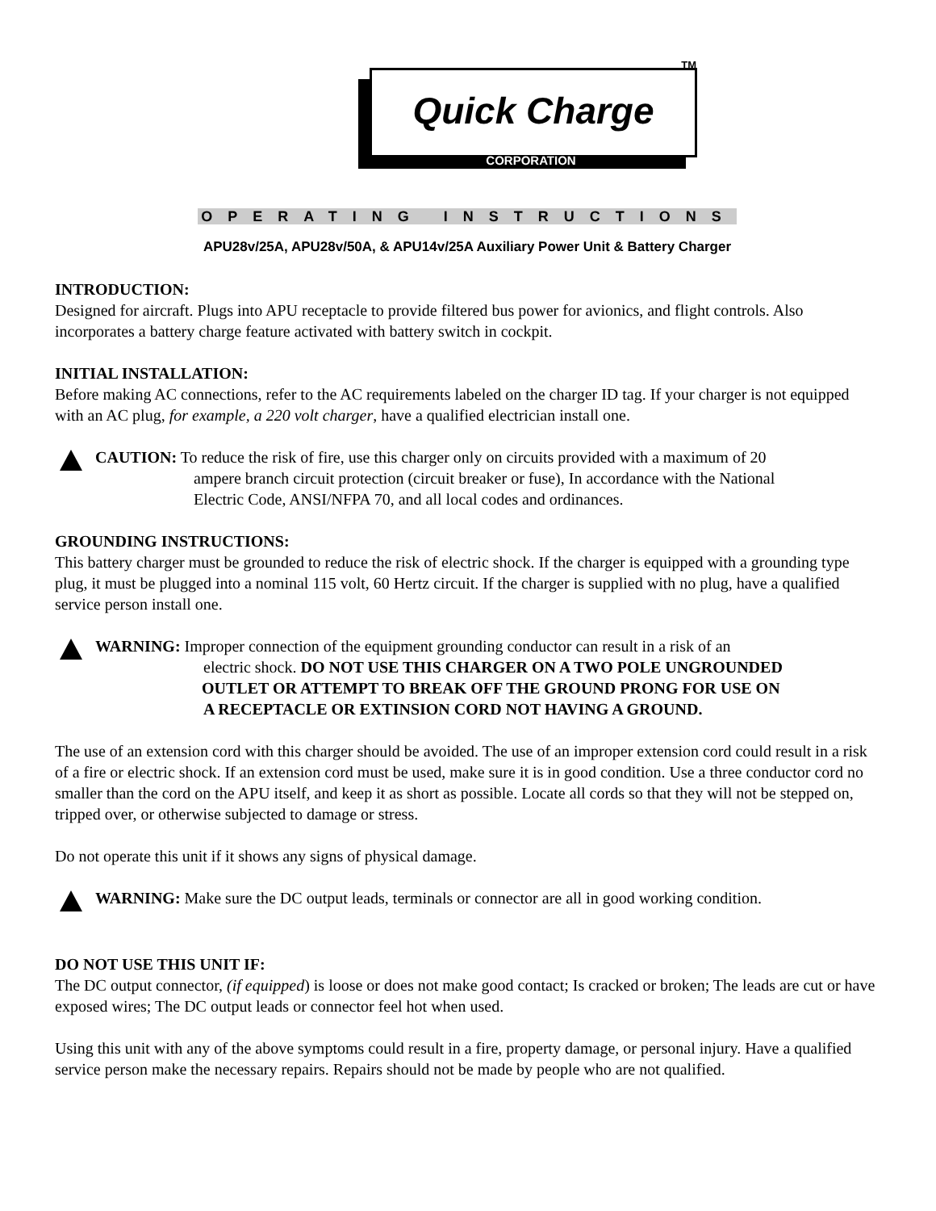TM
Quick Charge
CORPORATION
OPERATING INSTRUCTIONS
APU28v/25A, APU28v/50A, & APU14v/25A Auxiliary Power Unit & Battery Charger
INTRODUCTION:
Designed for aircraft. Plugs into APU receptacle to provide filtered bus power for avionics, and flight controls. Also incorporates a battery charge feature activated with battery switch in cockpit.
INITIAL INSTALLATION:
Before making AC connections, refer to the AC requirements labeled on the charger ID tag. If your charger is not equipped with an AC plug, for example, a 220 volt charger, have a qualified electrician install one.
CAUTION: To reduce the risk of fire, use this charger only on circuits provided with a maximum of 20
ampere branch circuit protection (circuit breaker or fuse), In accordance with the National
Electric Code, ANSI/NFPA 70, and all local codes and ordinances.
GROUNDING INSTRUCTIONS:
This battery charger must be grounded to reduce the risk of electric shock. If the charger is equipped with a grounding type plug, it must be plugged into a nominal 115 volt, 60 Hertz circuit. If the charger is supplied with no plug, have a qualified service person install one.
WARNING: Improper connection of the equipment grounding conductor can result in a risk of an
electric shock. DO NOT USE THIS CHARGER ON A TWO POLE UNGROUNDED
OUTLET OR ATTEMPT TO BREAK OFF THE GROUND PRONG FOR USE ON
A RECEPTACLE OR EXTINSION CORD NOT HAVING A GROUND.
The use of an extension cord with this charger should be avoided. The use of an improper extension cord could result in a risk of a fire or electric shock. If an extension cord must be used, make sure it is in good condition. Use a three conductor cord no smaller than the cord on the APU itself, and keep it as short as possible. Locate all cords so that they will not be stepped on, tripped over, or otherwise subjected to damage or stress.
Do not operate this unit if it shows any signs of physical damage.
WARNING: Make sure the DC output leads, terminals or connector are all in good working condition.
DO NOT USE THIS UNIT IF:
The DC output connector, (if equipped) is loose or does not make good contact; Is cracked or broken; The leads are cut or have exposed wires; The DC output leads or connector feel hot when used.
Using this unit with any of the above symptoms could result in a fire, property damage, or personal injury. Have a qualified service person make the necessary repairs. Repairs should not be made by people who are not qualified.